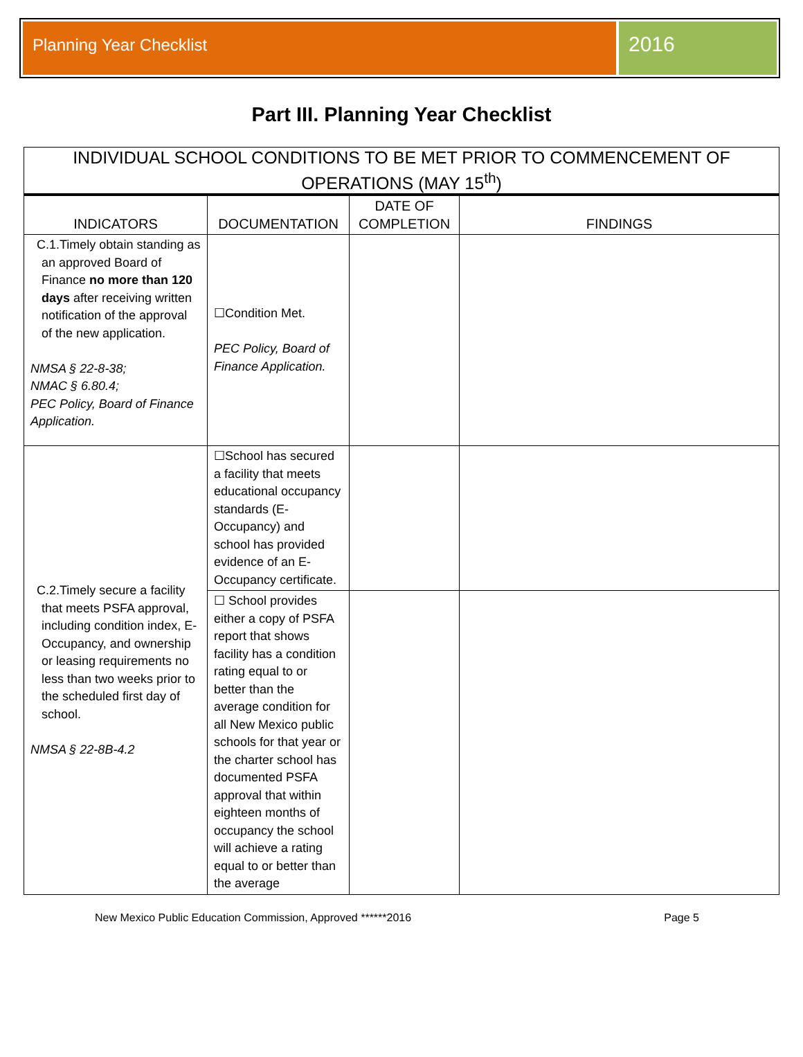Planning Year Checklist
2016
Part III. Planning Year Checklist
| INDIVIDUAL SCHOOL CONDITIONS TO BE MET PRIOR TO COMMENCEMENT OF OPERATIONS (MAY 15<sup>th</sup>) | | | |
| --- | --- | --- | --- |
| INDICATORS | DOCUMENTATION | DATE OF COMPLETION | FINDINGS |
| C.1.Timely obtain standing as an approved Board of Finance no more than 120 days after receiving written notification of the approval of the new application. NMSA § 22-8-38; NMAC § 6.80.4; PEC Policy, Board of Finance Application. | ☐Condition Met. PEC Policy, Board of Finance Application. | | |
| C.2.Timely secure a facility that meets PSFA approval, including condition index, E-Occupancy, and ownership or leasing requirements no less than two weeks prior to the scheduled first day of school. NMSA § 22-8B-4.2 | ☐School has secured a facility that meets educational occupancy standards (E-Occupancy) and school has provided evidence of an E-Occupancy certificate. | | |
| | ☐ School provides either a copy of PSFA report that shows facility has a condition rating equal to or better than the average condition for all New Mexico public schools for that year or the charter school has documented PSFA approval that within eighteen months of occupancy the school will achieve a rating equal to or better than the average | | |
New Mexico Public Education Commission, Approved ******2016 Page 5